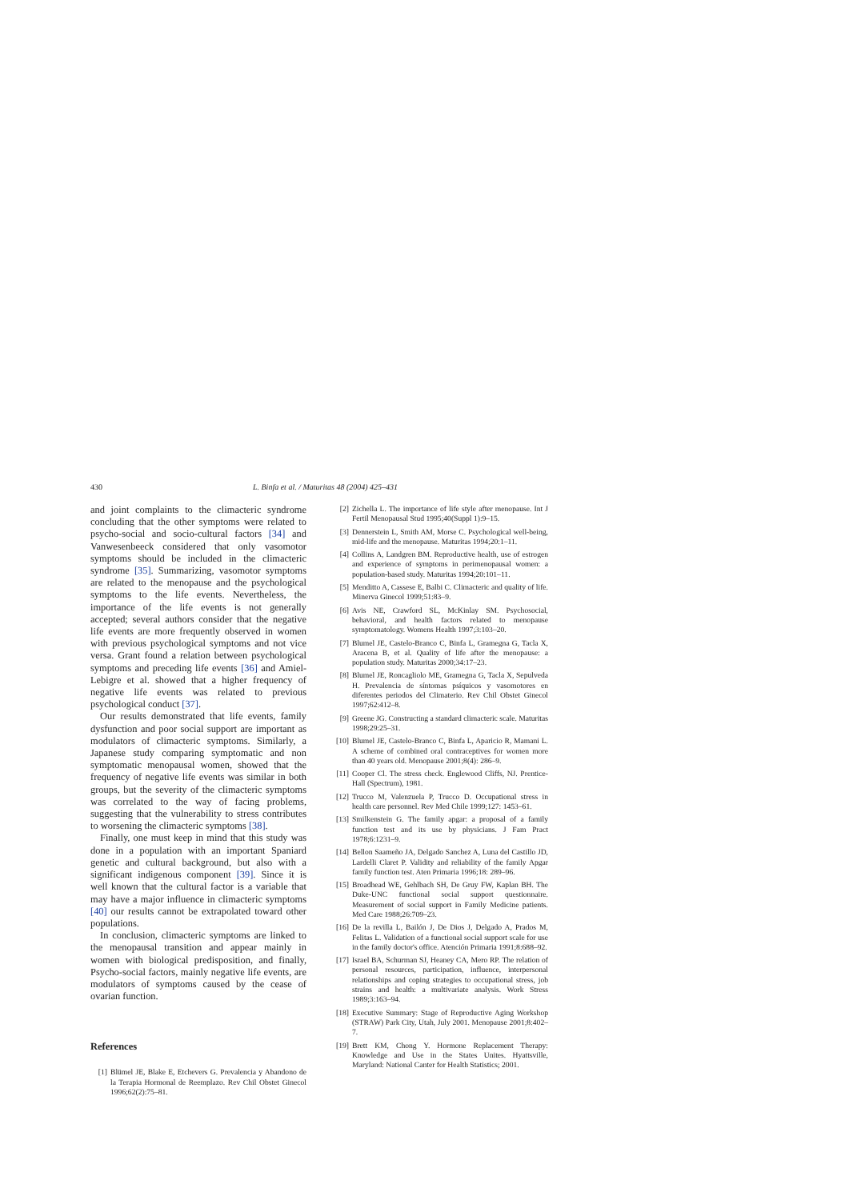430 L. Binfa et al. / Maturitas 48 (2004) 425–431
and joint complaints to the climacteric syndrome concluding that the other symptoms were related to psycho-social and socio-cultural factors [34] and Vanwesenbeeck considered that only vasomotor symptoms should be included in the climacteric syndrome [35]. Summarizing, vasomotor symptoms are related to the menopause and the psychological symptoms to the life events. Nevertheless, the importance of the life events is not generally accepted; several authors consider that the negative life events are more frequently observed in women with previous psychological symptoms and not vice versa. Grant found a relation between psychological symptoms and preceding life events [36] and Amiel-Lebigre et al. showed that a higher frequency of negative life events was related to previous psychological conduct [37].
Our results demonstrated that life events, family dysfunction and poor social support are important as modulators of climacteric symptoms. Similarly, a Japanese study comparing symptomatic and non symptomatic menopausal women, showed that the frequency of negative life events was similar in both groups, but the severity of the climacteric symptoms was correlated to the way of facing problems, suggesting that the vulnerability to stress contributes to worsening the climacteric symptoms [38].
Finally, one must keep in mind that this study was done in a population with an important Spaniard genetic and cultural background, but also with a significant indigenous component [39]. Since it is well known that the cultural factor is a variable that may have a major influence in climacteric symptoms [40] our results cannot be extrapolated toward other populations.
In conclusion, climacteric symptoms are linked to the menopausal transition and appear mainly in women with biological predisposition, and finally, Psycho-social factors, mainly negative life events, are modulators of symptoms caused by the cease of ovarian function.
References
[1] Blümel JE, Blake E, Etchevers G. Prevalencia y Abandono de la Terapia Hormonal de Reemplazo. Rev Chil Obstet Ginecol 1996;62(2):75–81.
[2] Zichella L. The importance of life style after menopause. Int J Fertil Menopausal Stud 1995;40(Suppl 1):9–15.
[3] Dennerstein L, Smith AM, Morse C. Psychological well-being, mid-life and the menopause. Maturitas 1994;20:1–11.
[4] Collins A, Landgren BM. Reproductive health, use of estrogen and experience of symptoms in perimenopausal women: a population-based study. Maturitas 1994;20:101–11.
[5] Menditto A, Cassese E, Balbi C. Climacteric and quality of life. Minerva Ginecol 1999;51:83–9.
[6] Avis NE, Crawford SL, McKinlay SM. Psychosocial, behavioral, and health factors related to menopause symptomatology. Womens Health 1997;3:103–20.
[7] Blumel JE, Castelo-Branco C, Binfa L, Gramegna G, Tacla X, Aracena B, et al. Quality of life after the menopause: a population study. Maturitas 2000;34:17–23.
[8] Blumel JE, Roncagliolo ME, Gramegna G, Tacla X, Sepulveda H. Prevalencia de síntomas psíquicos y vasomotores en diferentes periodos del Climaterio. Rev Chil Obstet Ginecol 1997;62:412–8.
[9] Greene JG. Constructing a standard climacteric scale. Maturitas 1998;29:25–31.
[10] Blumel JE, Castelo-Branco C, Binfa L, Aparicio R, Mamani L. A scheme of combined oral contraceptives for women more than 40 years old. Menopause 2001;8(4): 286–9.
[11] Cooper Cl. The stress check. Englewood Cliffs, NJ. Prentice-Hall (Spectrum), 1981.
[12] Trucco M, Valenzuela P, Trucco D. Occupational stress in health care personnel. Rev Med Chile 1999;127: 1453–61.
[13] Smilkenstein G. The family apgar: a proposal of a family function test and its use by physicians. J Fam Pract 1978;6:1231–9.
[14] Bellon Saameño JA, Delgado Sanchez A, Luna del Castillo JD, Lardelli Claret P. Validity and reliability of the family Apgar family function test. Aten Primaria 1996;18: 289–96.
[15] Broadhead WE, Gehlbach SH, De Gruy FW, Kaplan BH. The Duke-UNC functional social support questionnaire. Measurement of social support in Family Medicine patients. Med Care 1988;26:709–23.
[16] De la revilla L, Bailón J, De Dios J, Delgado A, Prados M, Felitas L. Validation of a functional social support scale for use in the family doctor's office. Atención Primaria 1991;8:688–92.
[17] Israel BA, Schurman SJ, Heaney CA, Mero RP. The relation of personal resources, participation, influence, interpersonal relationships and coping strategies to occupational stress, job strains and health: a multivariate analysis. Work Stress 1989;3:163–94.
[18] Executive Summary: Stage of Reproductive Aging Workshop (STRAW) Park City, Utah, July 2001. Menopause 2001;8:402–7.
[19] Brett KM, Chong Y. Hormone Replacement Therapy: Knowledge and Use in the States Unites. Hyattsville, Maryland: National Canter for Health Statistics; 2001.